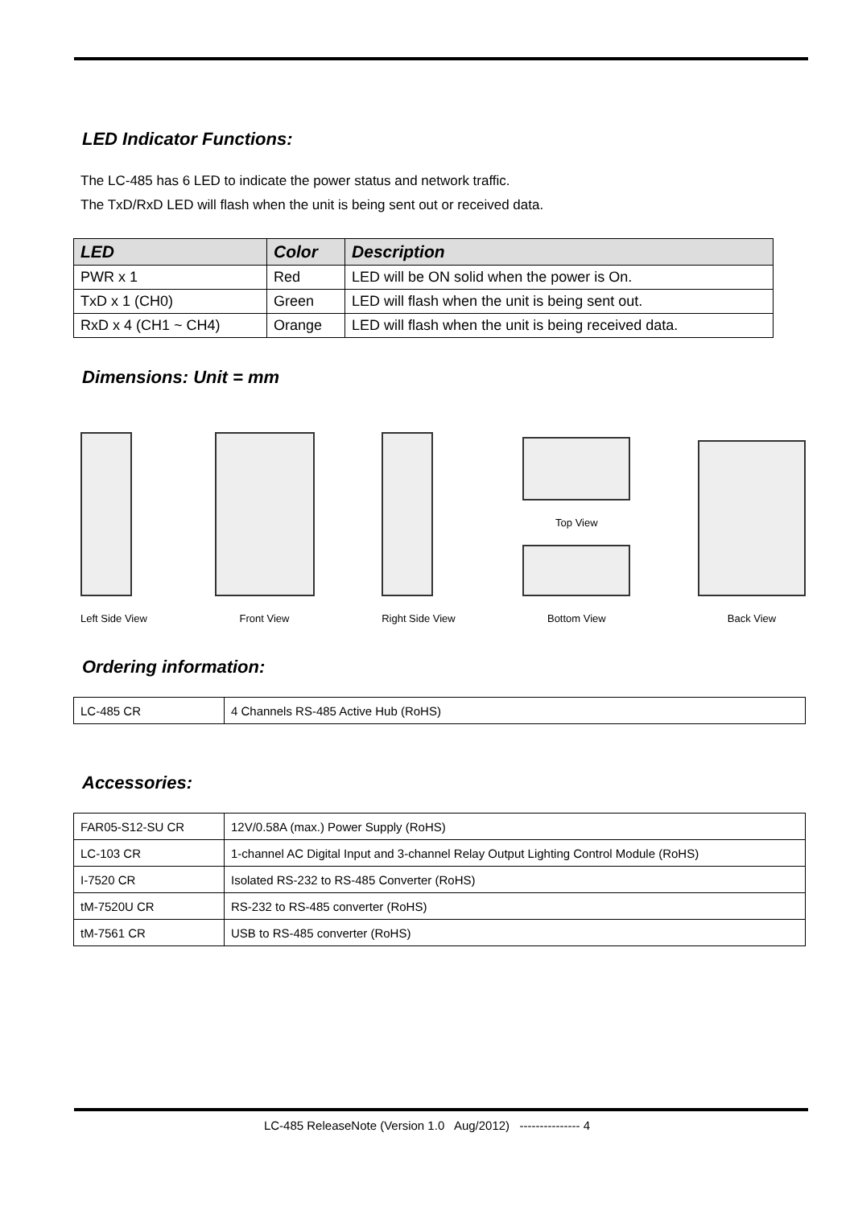LED Indicator Functions:
The LC-485 has 6 LED to indicate the power status and network traffic.
The TxD/RxD LED will flash when the unit is being sent out or received data.
| LED | Color | Description |
| --- | --- | --- |
| PWR x 1 | Red | LED will be ON solid when the power is On. |
| TxD x 1 (CH0) | Green | LED will flash when the unit is being sent out. |
| RxD x 4 (CH1 ~ CH4) | Orange | LED will flash when the unit is being received data. |
Dimensions: Unit = mm
Left Side View
Front View
Right Side View
Top View
Bottom View
Back View
Ordering information:
| LC-485 CR | 4 Channels RS-485 Active Hub (RoHS) |
Accessories:
| FAR05-S12-SU CR | 12V/0.58A (max.) Power Supply (RoHS) |
| LC-103 CR | 1-channel AC Digital Input and 3-channel Relay Output Lighting Control Module (RoHS) |
| I-7520 CR | Isolated RS-232 to RS-485 Converter (RoHS) |
| tM-7520U CR | RS-232 to RS-485 converter (RoHS) |
| tM-7561 CR | USB to RS-485 converter (RoHS) |
LC-485 ReleaseNote (Version 1.0 Aug/2012) --------------- 4